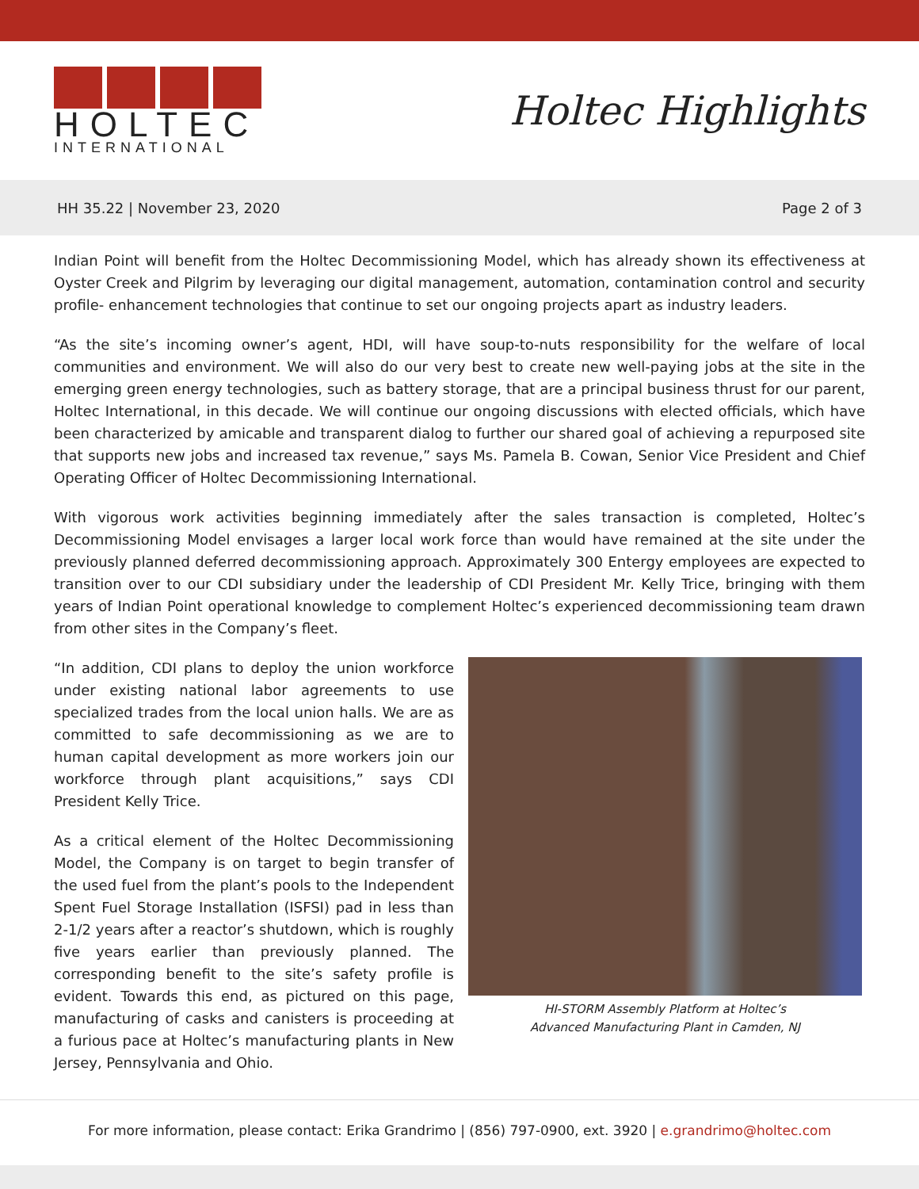HOLTEC
INTERNATIONAL
Holtec Highlights
HH 35.22 | November 23, 2020 Page 2 of 3
Indian Point will benefit from the Holtec Decommissioning Model, which has already shown its effectiveness at Oyster Creek and Pilgrim by leveraging our digital management, automation, contamination control and security profile- enhancement technologies that continue to set our ongoing projects apart as industry leaders.
“As the site’s incoming owner’s agent, HDI, will have soup-to-nuts responsibility for the welfare of local communities and environment. We will also do our very best to create new well-paying jobs at the site in the emerging green energy technologies, such as battery storage, that are a principal business thrust for our parent, Holtec International, in this decade. We will continue our ongoing discussions with elected officials, which have been characterized by amicable and transparent dialog to further our shared goal of achieving a repurposed site that supports new jobs and increased tax revenue,” says Ms. Pamela B. Cowan, Senior Vice President and Chief Operating Officer of Holtec Decommissioning International.
With vigorous work activities beginning immediately after the sales transaction is completed, Holtec’s Decommissioning Model envisages a larger local work force than would have remained at the site under the previously planned deferred decommissioning approach. Approximately 300 Entergy employees are expected to transition over to our CDI subsidiary under the leadership of CDI President Mr. Kelly Trice, bringing with them years of Indian Point operational knowledge to complement Holtec’s experienced decommissioning team drawn from other sites in the Company’s fleet.
“In addition, CDI plans to deploy the union workforce under existing national labor agreements to use specialized trades from the local union halls. We are as committed to safe decommissioning as we are to human capital development as more workers join our workforce through plant acquisitions,” says CDI President Kelly Trice.
As a critical element of the Holtec Decommissioning Model, the Company is on target to begin transfer of the used fuel from the plant’s pools to the Independent Spent Fuel Storage Installation (ISFSI) pad in less than 2-1/2 years after a reactor’s shutdown, which is roughly five years earlier than previously planned. The corresponding benefit to the site’s safety profile is evident. Towards this end, as pictured on this page, manufacturing of casks and canisters is proceeding at a furious pace at Holtec’s manufacturing plants in New Jersey, Pennsylvania and Ohio.
HI-STORM Assembly Platform at Holtec’s
Advanced Manufacturing Plant in Camden, NJ
For more information, please contact: Erika Grandrimo | (856) 797-0900, ext. 3920 | e.grandrimo@holtec.com